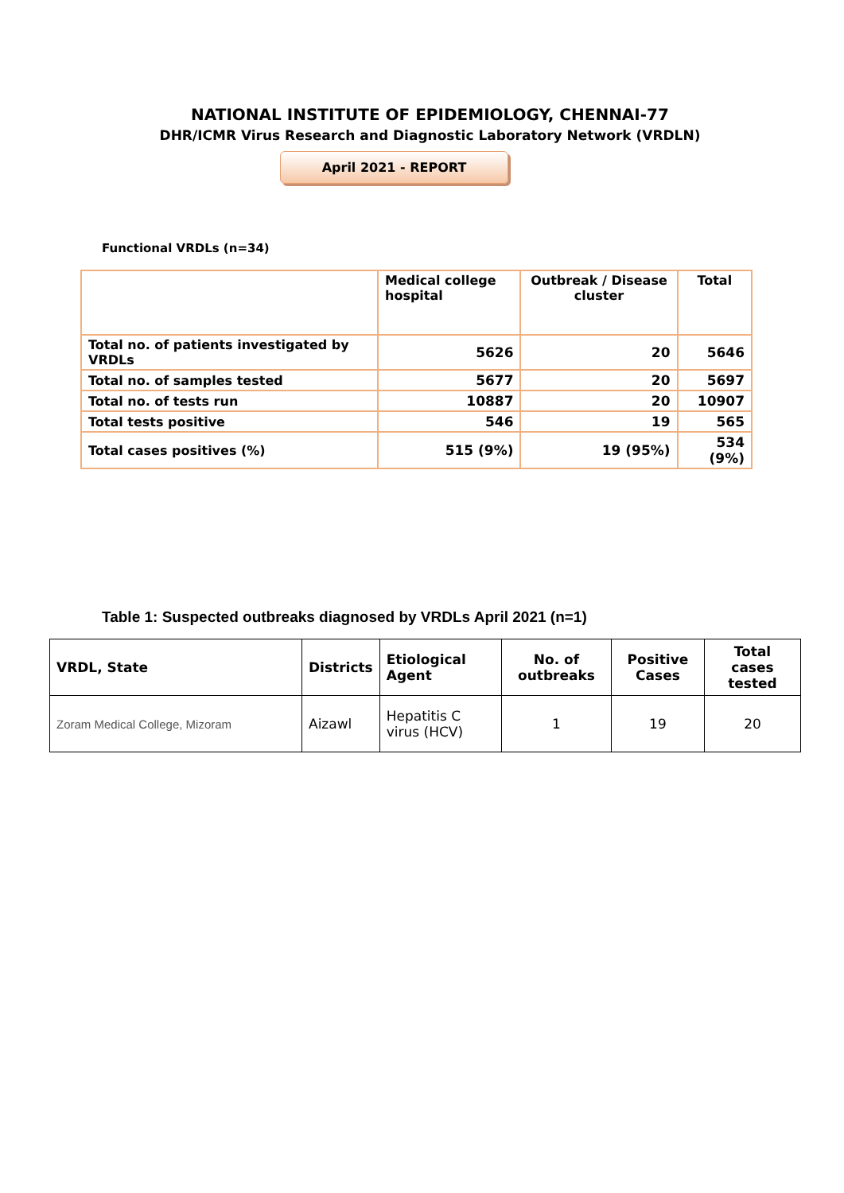NATIONAL INSTITUTE OF EPIDEMIOLOGY, CHENNAI-77
DHR/ICMR Virus Research and Diagnostic Laboratory Network (VRDLN)
April 2021 - REPORT
Functional VRDLs (n=34)
| | Medical college hospital | Outbreak / Disease cluster | Total |
| --- | --- | --- | --- |
| Total no. of patients investigated by VRDLs | 5626 | 20 | 5646 |
| Total no. of samples tested | 5677 | 20 | 5697 |
| Total no. of tests run | 10887 | 20 | 10907 |
| Total tests positive | 546 | 19 | 565 |
| Total cases positives (%) | 515 (9%) | 19 (95%) | 534 (9%) |
Table 1: Suspected outbreaks diagnosed by VRDLs April 2021 (n=1)
| VRDL, State | Districts | Etiological Agent | No. of outbreaks | Positive Cases | Total cases tested |
| --- | --- | --- | --- | --- | --- |
| Zoram Medical College, Mizoram | Aizawl | Hepatitis C virus (HCV) | 1 | 19 | 20 |